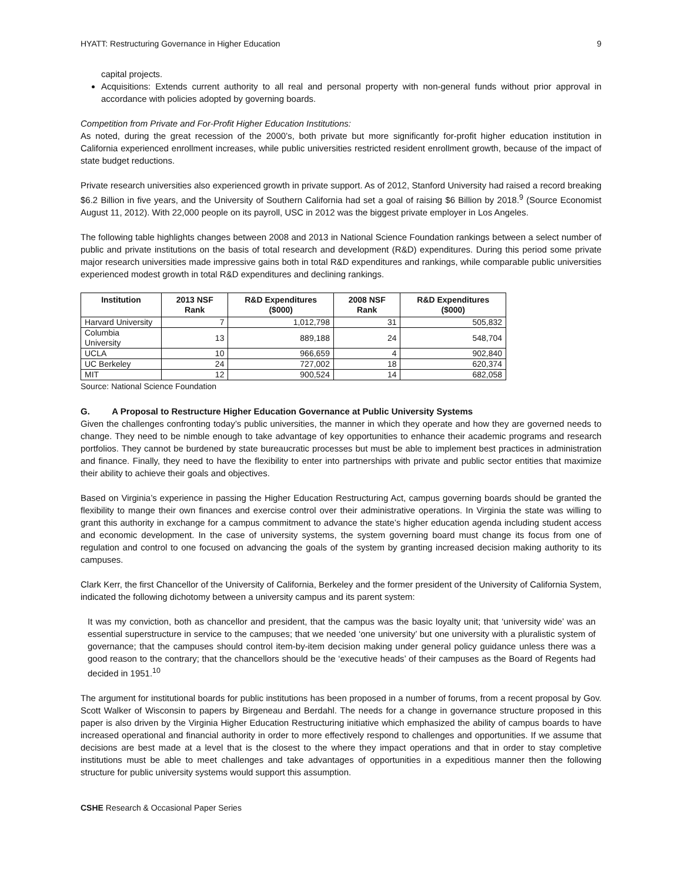HYATT: Restructuring Governance in Higher Education 9
capital projects.
Acquisitions: Extends current authority to all real and personal property with non-general funds without prior approval in accordance with policies adopted by governing boards.
Competition from Private and For-Profit Higher Education Institutions:
As noted, during the great recession of the 2000’s, both private but more significantly for-profit higher education institution in California experienced enrollment increases, while public universities restricted resident enrollment growth, because of the impact of state budget reductions.
Private research universities also experienced growth in private support. As of 2012, Stanford University had raised a record breaking $6.2 Billion in five years, and the University of Southern California had set a goal of raising $6 Billion by 2018.<sup>9</sup> (Source Economist August 11, 2012). With 22,000 people on its payroll, USC in 2012 was the biggest private employer in Los Angeles.
The following table highlights changes between 2008 and 2013 in National Science Foundation rankings between a select number of public and private institutions on the basis of total research and development (R&D) expenditures. During this period some private major research universities made impressive gains both in total R&D expenditures and rankings, while comparable public universities experienced modest growth in total R&D expenditures and declining rankings.
| Institution | 2013 NSF Rank | R&D Expenditures ($000) | 2008 NSF Rank | R&D Expenditures ($000) |
| --- | --- | --- | --- | --- |
| Harvard University | 7 | 1,012,798 | 31 | 505,832 |
| Columbia University | 13 | 889,188 | 24 | 548,704 |
| UCLA | 10 | 966,659 | 4 | 902,840 |
| UC Berkeley | 24 | 727,002 | 18 | 620,374 |
| MIT | 12 | 900,524 | 14 | 682,058 |
Source: National Science Foundation
G. A Proposal to Restructure Higher Education Governance at Public University Systems
Given the challenges confronting today’s public universities, the manner in which they operate and how they are governed needs to change. They need to be nimble enough to take advantage of key opportunities to enhance their academic programs and research portfolios. They cannot be burdened by state bureaucratic processes but must be able to implement best practices in administration and finance. Finally, they need to have the flexibility to enter into partnerships with private and public sector entities that maximize their ability to achieve their goals and objectives.
Based on Virginia’s experience in passing the Higher Education Restructuring Act, campus governing boards should be granted the flexibility to mange their own finances and exercise control over their administrative operations. In Virginia the state was willing to grant this authority in exchange for a campus commitment to advance the state’s higher education agenda including student access and economic development. In the case of university systems, the system governing board must change its focus from one of regulation and control to one focused on advancing the goals of the system by granting increased decision making authority to its campuses.
Clark Kerr, the first Chancellor of the University of California, Berkeley and the former president of the University of California System, indicated the following dichotomy between a university campus and its parent system:
It was my conviction, both as chancellor and president, that the campus was the basic loyalty unit; that ‘university wide’ was an essential superstructure in service to the campuses; that we needed ‘one university’ but one university with a pluralistic system of governance; that the campuses should control item-by-item decision making under general policy guidance unless there was a good reason to the contrary; that the chancellors should be the ‘executive heads’ of their campuses as the Board of Regents had decided in 1951.<sup>10</sup>
The argument for institutional boards for public institutions has been proposed in a number of forums, from a recent proposal by Gov. Scott Walker of Wisconsin to papers by Birgeneau and Berdahl. The needs for a change in governance structure proposed in this paper is also driven by the Virginia Higher Education Restructuring initiative which emphasized the ability of campus boards to have increased operational and financial authority in order to more effectively respond to challenges and opportunities. If we assume that decisions are best made at a level that is the closest to the where they impact operations and that in order to stay completive institutions must be able to meet challenges and take advantages of opportunities in a expeditious manner then the following structure for public university systems would support this assumption.
CSHE Research & Occasional Paper Series